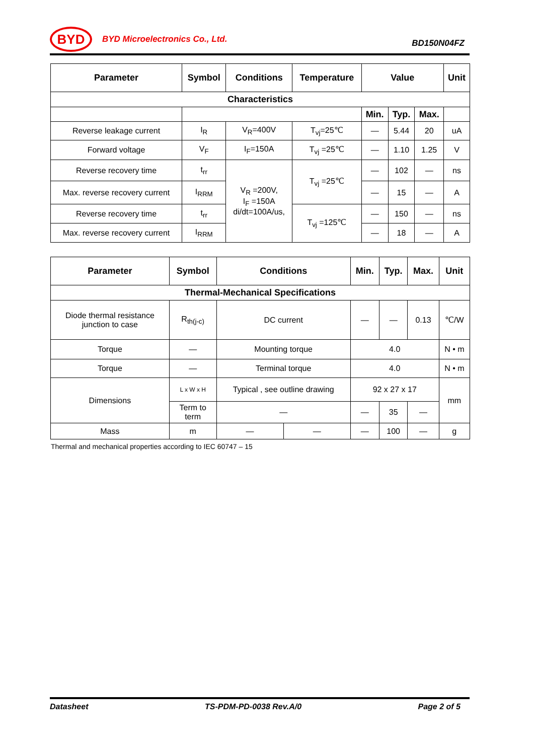BYD
BYD Microelectronics Co., Ltd.
BD150N04FZ
| Parameter | Symbol | Conditions | Temperature | Value | | | Unit |
| --- | --- | --- | --- | --- | --- | --- | --- |
| Characteristics | | | | | | | |
| | | | | Min. | Typ. | Max. | |
| Reverse leakage current | I<sub>R</sub> | V<sub>R</sub>=400V | T<sub>vj</sub>=25℃ | — | 5.44 | 20 | uA |
| Forward voltage | V<sub>F</sub> | I<sub>F</sub>=150A | T<sub>vj</sub> =25℃ | — | 1.10 | 1.25 | V |
| Reverse recovery time | t<sub>rr</sub> | V<sub>R</sub> =200V, I<sub>F</sub> =150A di/dt=100A/us, | T<sub>vj</sub> =25℃ | — | 102 | — | ns |
| Max. reverse recovery current | I<sub>RRM</sub> | | | — | 15 | — | A |
| Reverse recovery time | t<sub>rr</sub> | | T<sub>vj</sub> =125℃ | — | 150 | — | ns |
| Max. reverse recovery current | I<sub>RRM</sub> | | | — | 18 | — | A |
| Parameter | Symbol | Conditions | | Min. | Typ. | Max. | Unit |
| --- | --- | --- | --- | --- | --- | --- | --- |
| Thermal-Mechanical Specifications | | | | | | | |
| Diode thermal resistance junction to case | R<sub>th(j-c)</sub> | DC current | | — | — | 0.13 | ℃/W |
| Torque | — | Mounting torque | | 4.0 | | | N • m |
| Torque | — | Terminal torque | | 4.0 | | | N • m |
| Dimensions | L x W x H | Typical , see outline drawing | | 92 x 27 x 17 | | | mm |
| | Term to term | — | | — | 35 | — | |
| Mass | m | — | — | — | 100 | — | g |
Thermal and mechanical properties according to IEC 60747 – 15
Datasheet TS-PDM-PD-0038 Rev.A/0 Page 2 of 5